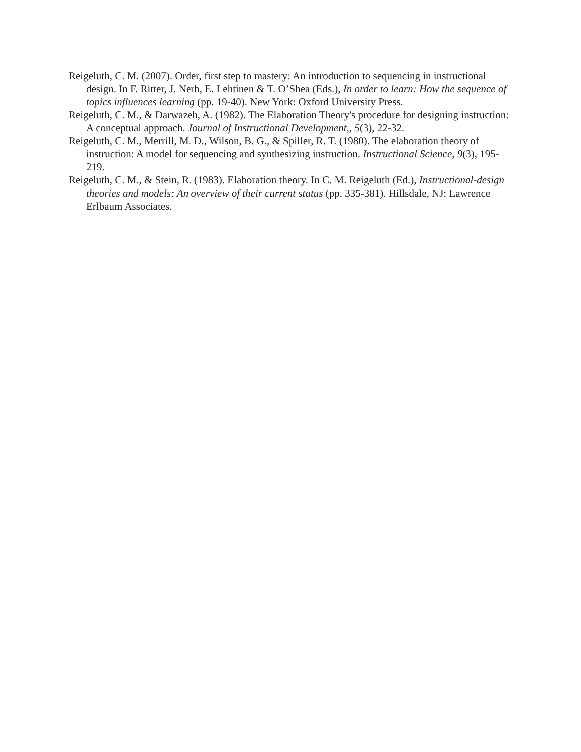Reigeluth, C. M. (2007). Order, first step to mastery: An introduction to sequencing in instructional design. In F. Ritter, J. Nerb, E. Lehtinen & T. O’Shea (Eds.), In order to learn: How the sequence of topics influences learning (pp. 19-40). New York: Oxford University Press.
Reigeluth, C. M., & Darwazeh, A. (1982). The Elaboration Theory's procedure for designing instruction: A conceptual approach. Journal of Instructional Development,, 5(3), 22-32.
Reigeluth, C. M., Merrill, M. D., Wilson, B. G., & Spiller, R. T. (1980). The elaboration theory of instruction: A model for sequencing and synthesizing instruction. Instructional Science, 9(3), 195-219.
Reigeluth, C. M., & Stein, R. (1983). Elaboration theory. In C. M. Reigeluth (Ed.), Instructional-design theories and models: An overview of their current status (pp. 335-381). Hillsdale, NJ: Lawrence Erlbaum Associates.